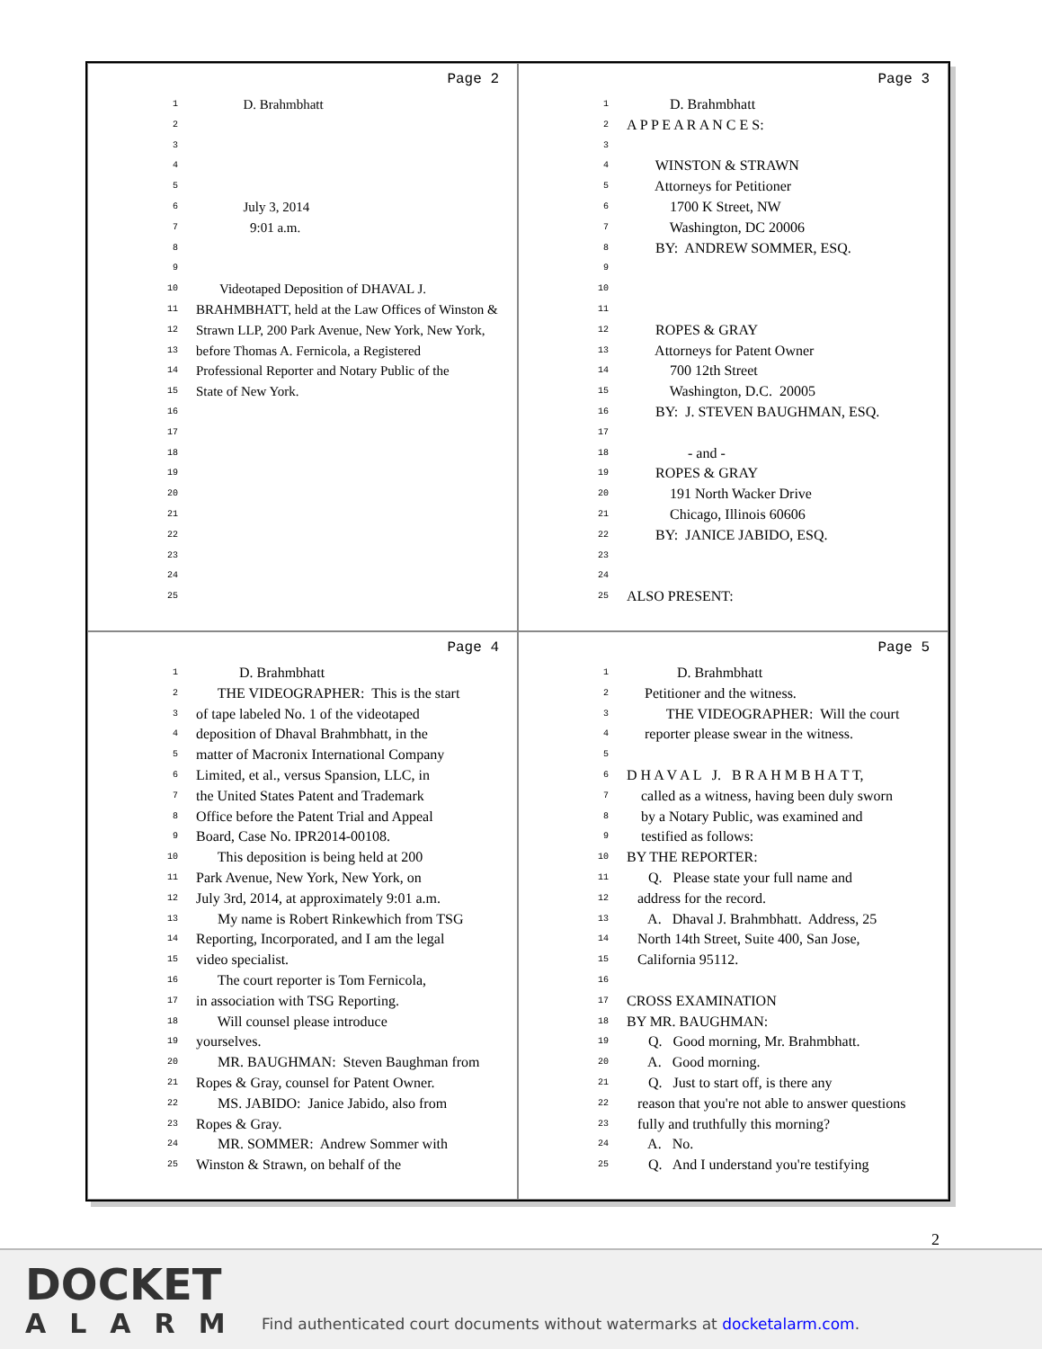Page 2
1 D. Brahmbhatt
2
3
4
5
6 July 3, 2014
7 9:01 a.m.
8
9
10 Videotaped Deposition of DHAVAL J.
11 BRAHMBHATT, held at the Law Offices of Winston &
12 Strawn LLP, 200 Park Avenue, New York, New York,
13 before Thomas A. Fernicola, a Registered
14 Professional Reporter and Notary Public of the
15 State of New York.
16
17
18
19
20
21
22
23
24
25
Page 3
1 D. Brahmbhatt
2 A P P E A R A N C E S:
3
4 WINSTON & STRAWN
5 Attorneys for Petitioner
6 1700 K Street, NW
7 Washington, DC 20006
8 BY: ANDREW SOMMER, ESQ.
9
10
11
12 ROPES & GRAY
13 Attorneys for Patent Owner
14 700 12th Street
15 Washington, D.C. 20005
16 BY: J. STEVEN BAUGHMAN, ESQ.
17
18 - and -
19 ROPES & GRAY
20 191 North Wacker Drive
21 Chicago, Illinois 60606
22 BY: JANICE JABIDO, ESQ.
23
24
25 ALSO PRESENT:
Page 4
1 D. Brahmbhatt
2 THE VIDEOGRAPHER: This is the start
3 of tape labeled No. 1 of the videotaped
4 deposition of Dhaval Brahmbhatt, in the
5 matter of Macronix International Company
6 Limited, et al., versus Spansion, LLC, in
7 the United States Patent and Trademark
8 Office before the Patent Trial and Appeal
9 Board, Case No. IPR2014-00108.
10 This deposition is being held at 200
11 Park Avenue, New York, New York, on
12 July 3rd, 2014, at approximately 9:01 a.m.
13 My name is Robert Rinkewhich from TSG
14 Reporting, Incorporated, and I am the legal
15 video specialist.
16 The court reporter is Tom Fernicola,
17 in association with TSG Reporting.
18 Will counsel please introduce
19 yourselves.
20 MR. BAUGHMAN: Steven Baughman from
21 Ropes & Gray, counsel for Patent Owner.
22 MS. JABIDO: Janice Jabido, also from
23 Ropes & Gray.
24 MR. SOMMER: Andrew Sommer with
25 Winston & Strawn, on behalf of the
Page 5
1 D. Brahmbhatt
2 Petitioner and the witness.
3 THE VIDEOGRAPHER: Will the court
4 reporter please swear in the witness.
5
6 D H A V A L J. B R A H M B H A T T,
7 called as a witness, having been duly sworn
8 by a Notary Public, was examined and
9 testified as follows:
10 BY THE REPORTER:
11 Q. Please state your full name and
12 address for the record.
13 A. Dhaval J. Brahmbhatt. Address, 25
14 North 14th Street, Suite 400, San Jose,
15 California 95112.
16
17 CROSS EXAMINATION
18 BY MR. BAUGHMAN:
19 Q. Good morning, Mr. Brahmbhatt.
20 A. Good morning.
21 Q. Just to start off, is there any
22 reason that you're not able to answer questions
23 fully and truthfully this morning?
24 A. No.
25 Q. And I understand you're testifying
2
DOCKET
ALARM
Find authenticated court documents without watermarks at docketalarm.com.